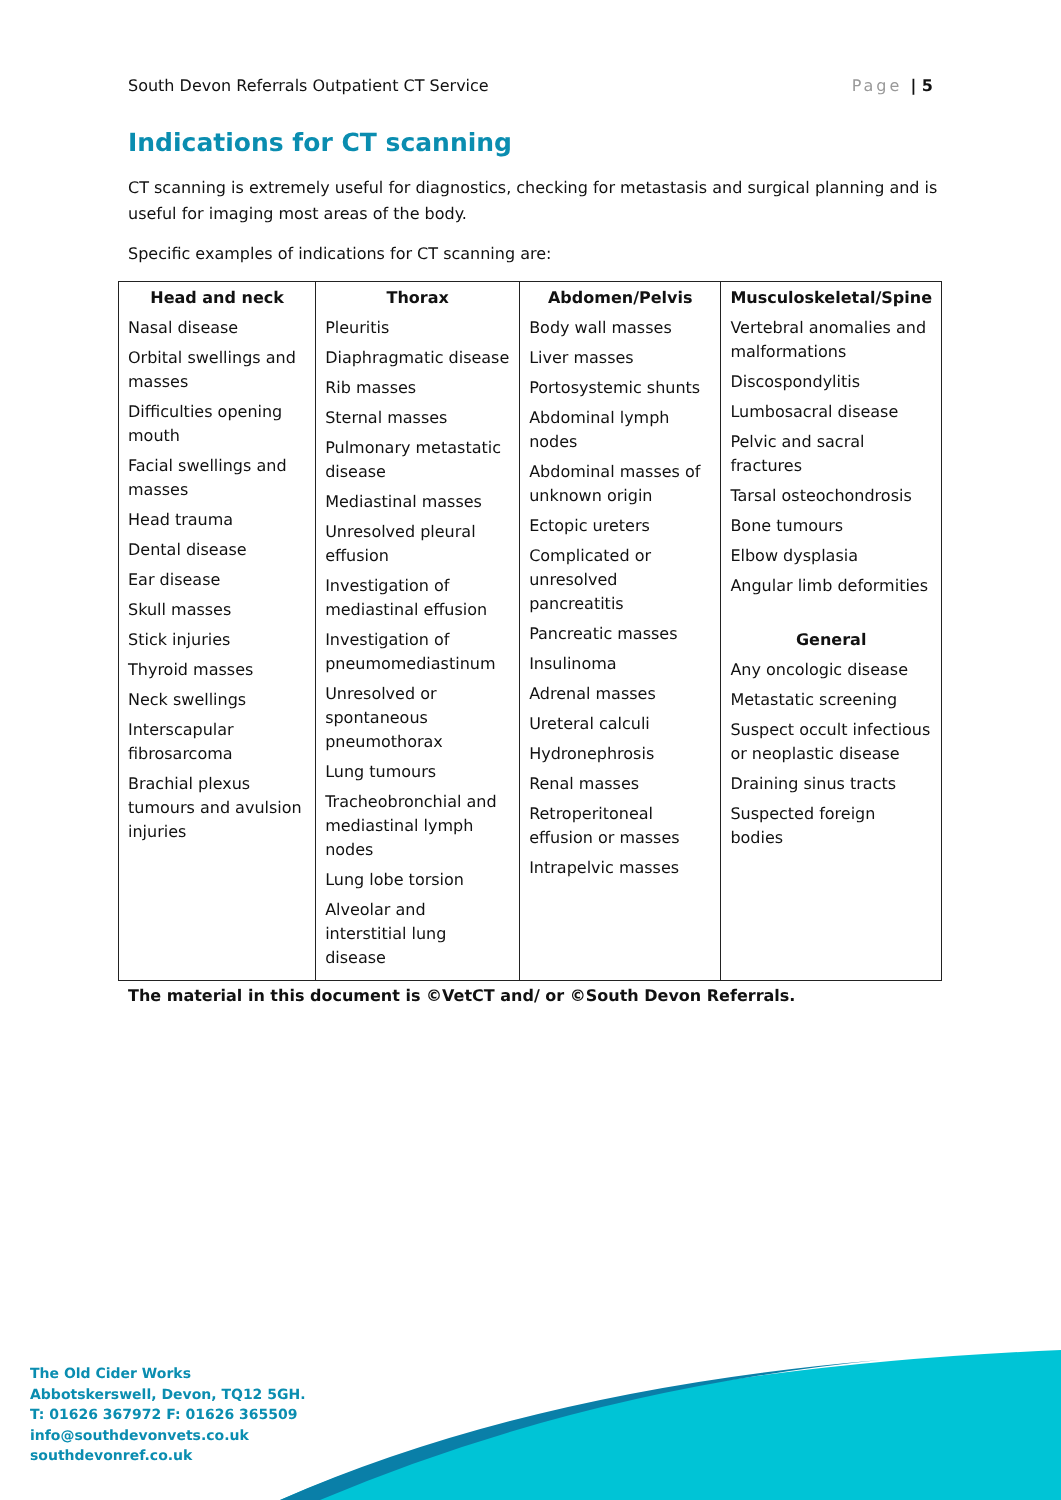South Devon Referrals Outpatient CT Service Page | 5
Indications for CT scanning
CT scanning is extremely useful for diagnostics, checking for metastasis and surgical planning and is useful for imaging most areas of the body.
Specific examples of indications for CT scanning are:
| Head and neck Nasal disease Orbital swellings and masses Difficulties opening mouth Facial swellings and masses Head trauma Dental disease Ear disease Skull masses Stick injuries Thyroid masses Neck swellings Interscapular fibrosarcoma Brachial plexus tumours and avulsion injuries | Thorax Pleuritis Diaphragmatic disease Rib masses Sternal masses Pulmonary metastatic disease Mediastinal masses Unresolved pleural effusion Investigation of mediastinal effusion Investigation of pneumomediastinum Unresolved or spontaneous pneumothorax Lung tumours Tracheobronchial and mediastinal lymph nodes Lung lobe torsion Alveolar and interstitial lung disease | Abdomen/Pelvis Body wall masses Liver masses Portosystemic shunts Abdominal lymph nodes Abdominal masses of unknown origin Ectopic ureters Complicated or unresolved pancreatitis Pancreatic masses Insulinoma Adrenal masses Ureteral calculi Hydronephrosis Renal masses Retroperitoneal effusion or masses Intrapelvic masses | Musculoskeletal/Spine Vertebral anomalies and malformations Discospondylitis Lumbosacral disease Pelvic and sacral fractures Tarsal osteochondrosis Bone tumours Elbow dysplasia Angular limb deformities General Any oncologic disease Metastatic screening Suspect occult infectious or neoplastic disease Draining sinus tracts Suspected foreign bodies |
The material in this document is ©VetCT and/ or ©South Devon Referrals.
The Old Cider Works
Abbotskerswell, Devon, TQ12 5GH.
T: 01626 367972 F: 01626 365509
info@southdevonvets.co.uk
southdevonref.co.uk